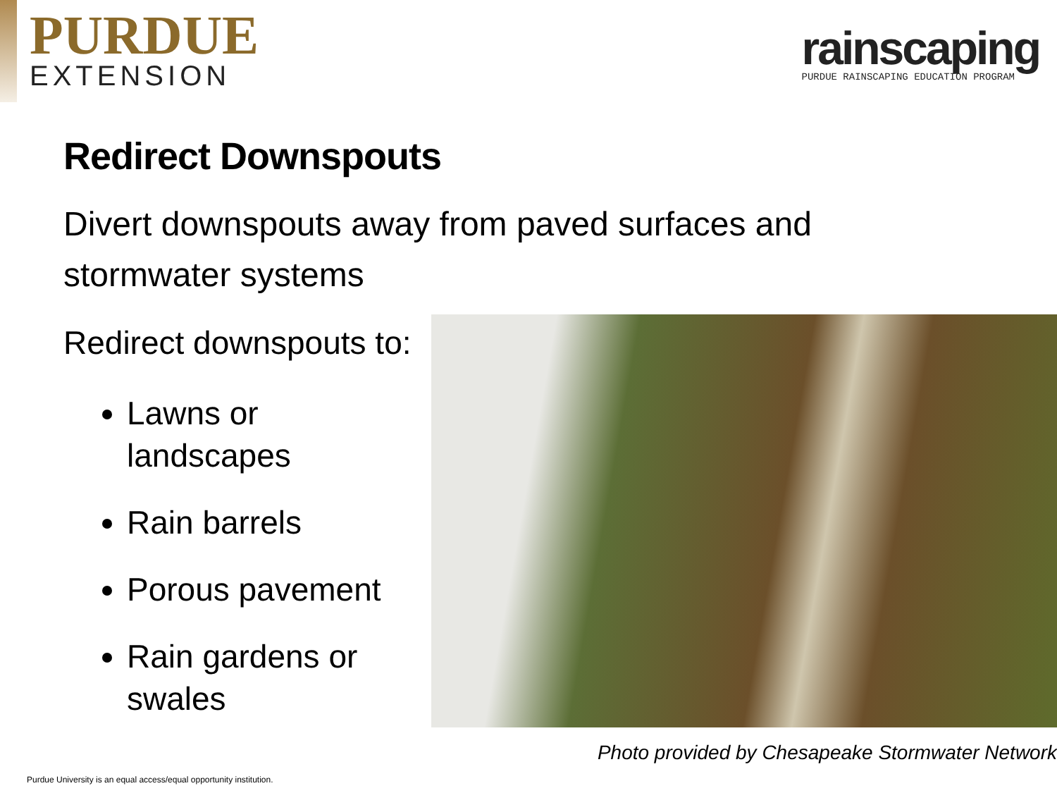PURDUE
EXTENSION
rainscaping
PURDUE RAINSCAPING EDUCATION PROGRAM
Redirect Downspouts
Divert downspouts away from paved surfaces and stormwater systems
Redirect downspouts to:
Lawns or landscapes
Rain barrels
Porous pavement
Rain gardens or swales
Photo provided by Chesapeake Stormwater Network
Purdue University is an equal access/equal opportunity institution.